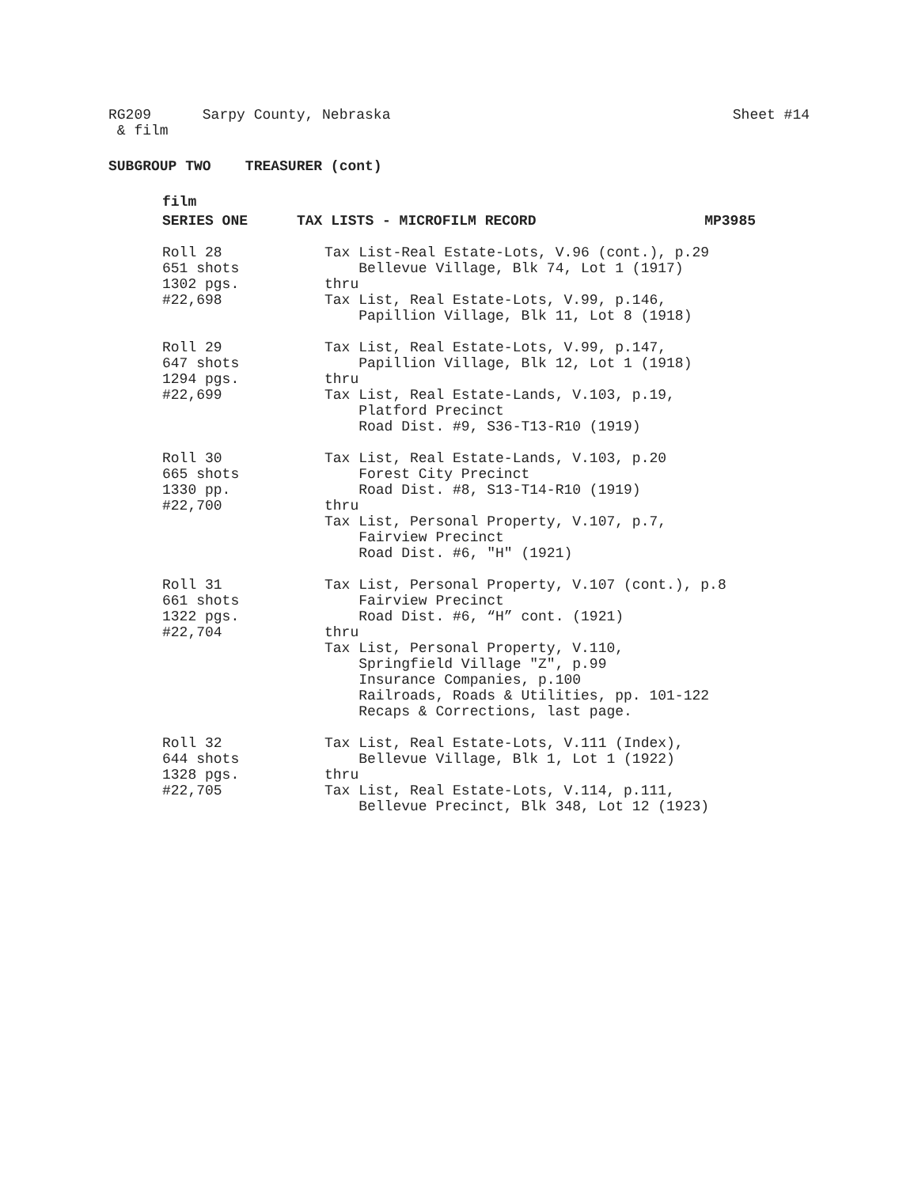RG209 Sarpy County, Nebraska
& film
Sheet #14
SUBGROUP TWO TREASURER (cont)
film
SERIES ONE TAX LISTS - MICROFILM RECORD MP3985
Roll 28 651 shots 1302 pgs. #22,698
Tax List-Real Estate-Lots, V.96 (cont.), p.29 Bellevue Village, Blk 74, Lot 1 (1917) thru Tax List, Real Estate-Lots, V.99, p.146, Papillion Village, Blk 11, Lot 8 (1918)
Roll 29 647 shots 1294 pgs. #22,699
Tax List, Real Estate-Lots, V.99, p.147, Papillion Village, Blk 12, Lot 1 (1918) thru Tax List, Real Estate-Lands, V.103, p.19, Platford Precinct Road Dist. #9, S36-T13-R10 (1919)
Roll 30 665 shots 1330 pp. #22,700
Tax List, Real Estate-Lands, V.103, p.20 Forest City Precinct Road Dist. #8, S13-T14-R10 (1919) thru Tax List, Personal Property, V.107, p.7, Fairview Precinct Road Dist. #6, "H" (1921)
Roll 31 661 shots 1322 pgs. #22,704
Tax List, Personal Property, V.107 (cont.), p.8 Fairview Precinct Road Dist. #6, “H” cont. (1921) thru Tax List, Personal Property, V.110, Springfield Village "Z", p.99 Insurance Companies, p.100 Railroads, Roads & Utilities, pp. 101-122 Recaps & Corrections, last page.
Roll 32 644 shots 1328 pgs. #22,705
Tax List, Real Estate-Lots, V.111 (Index), Bellevue Village, Blk 1, Lot 1 (1922) thru Tax List, Real Estate-Lots, V.114, p.111, Bellevue Precinct, Blk 348, Lot 12 (1923)